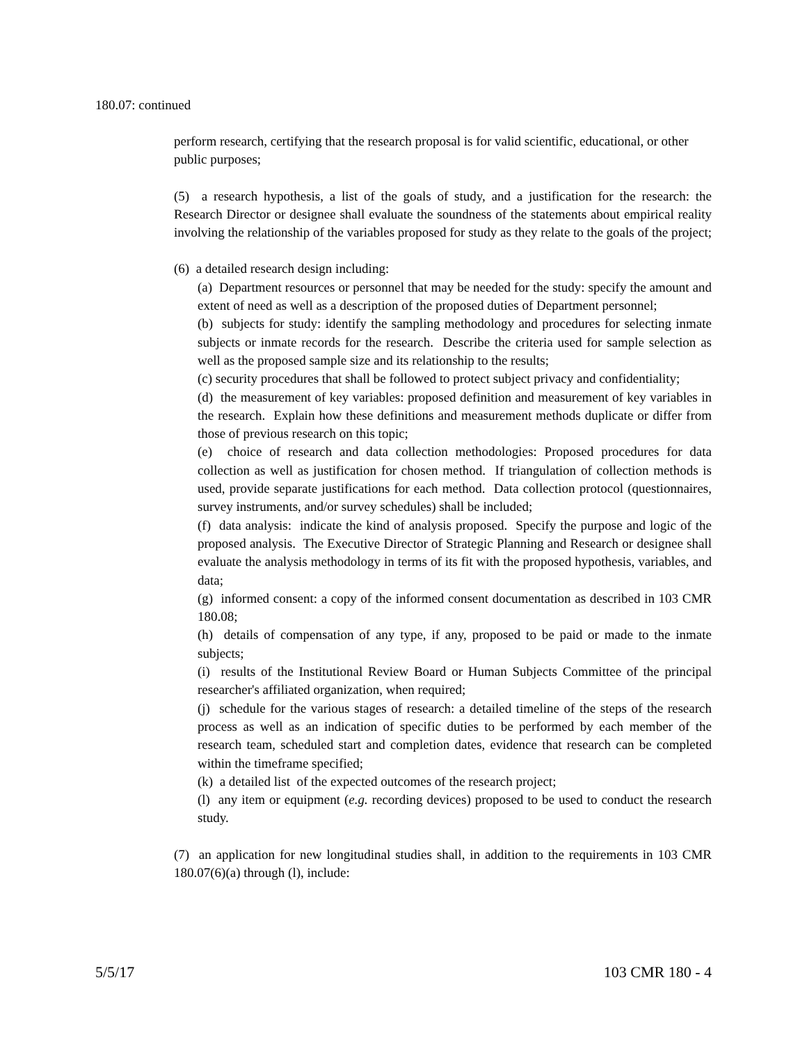180.07: continued
perform research, certifying that the research proposal is for valid scientific, educational, or other public purposes;
(5) a research hypothesis, a list of the goals of study, and a justification for the research: the Research Director or designee shall evaluate the soundness of the statements about empirical reality involving the relationship of the variables proposed for study as they relate to the goals of the project;
(6) a detailed research design including:
(a) Department resources or personnel that may be needed for the study: specify the amount and extent of need as well as a description of the proposed duties of Department personnel;
(b) subjects for study: identify the sampling methodology and procedures for selecting inmate subjects or inmate records for the research. Describe the criteria used for sample selection as well as the proposed sample size and its relationship to the results;
(c) security procedures that shall be followed to protect subject privacy and confidentiality;
(d) the measurement of key variables: proposed definition and measurement of key variables in the research. Explain how these definitions and measurement methods duplicate or differ from those of previous research on this topic;
(e) choice of research and data collection methodologies: Proposed procedures for data collection as well as justification for chosen method. If triangulation of collection methods is used, provide separate justifications for each method. Data collection protocol (questionnaires, survey instruments, and/or survey schedules) shall be included;
(f) data analysis: indicate the kind of analysis proposed. Specify the purpose and logic of the proposed analysis. The Executive Director of Strategic Planning and Research or designee shall evaluate the analysis methodology in terms of its fit with the proposed hypothesis, variables, and data;
(g) informed consent: a copy of the informed consent documentation as described in 103 CMR 180.08;
(h) details of compensation of any type, if any, proposed to be paid or made to the inmate subjects;
(i) results of the Institutional Review Board or Human Subjects Committee of the principal researcher's affiliated organization, when required;
(j) schedule for the various stages of research: a detailed timeline of the steps of the research process as well as an indication of specific duties to be performed by each member of the research team, scheduled start and completion dates, evidence that research can be completed within the timeframe specified;
(k) a detailed list of the expected outcomes of the research project;
(l) any item or equipment (e.g. recording devices) proposed to be used to conduct the research study.
(7) an application for new longitudinal studies shall, in addition to the requirements in 103 CMR 180.07(6)(a) through (l), include:
5/5/17 103 CMR 180 - 4